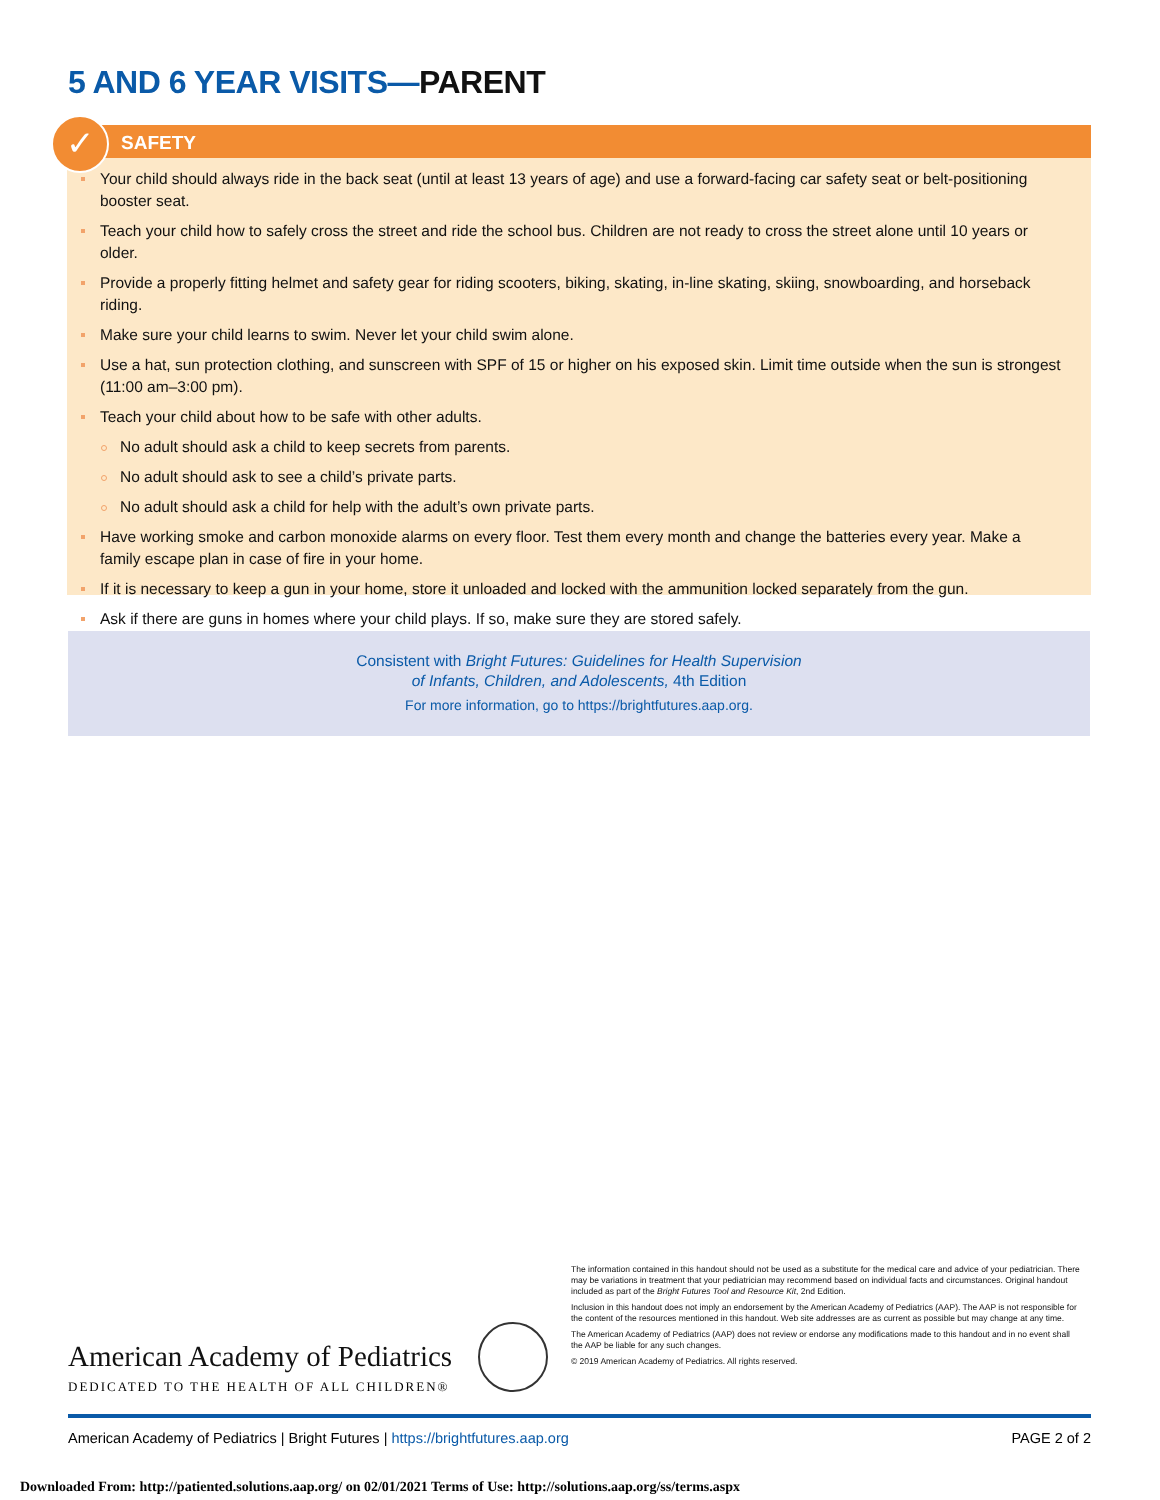5 AND 6 YEAR VISITS—PARENT
✓
SAFETY
Your child should always ride in the back seat (until at least 13 years of age) and use a forward-facing car safety seat or belt-positioning booster seat.
Teach your child how to safely cross the street and ride the school bus. Children are not ready to cross the street alone until 10 years or older.
Provide a properly fitting helmet and safety gear for riding scooters, biking, skating, in-line skating, skiing, snowboarding, and horseback riding.
Make sure your child learns to swim. Never let your child swim alone.
Use a hat, sun protection clothing, and sunscreen with SPF of 15 or higher on his exposed skin. Limit time outside when the sun is strongest (11:00 am–3:00 pm).
Teach your child about how to be safe with other adults.
No adult should ask a child to keep secrets from parents.
No adult should ask to see a child’s private parts.
No adult should ask a child for help with the adult’s own private parts.
Have working smoke and carbon monoxide alarms on every floor. Test them every month and change the batteries every year. Make a family escape plan in case of fire in your home.
If it is necessary to keep a gun in your home, store it unloaded and locked with the ammunition locked separately from the gun.
Ask if there are guns in homes where your child plays. If so, make sure they are stored safely.
Consistent with Bright Futures: Guidelines for Health Supervision
of Infants, Children, and Adolescents, 4th Edition
For more information, go to https://brightfutures.aap.org.
The information contained in this handout should not be used as a substitute for the medical care and advice of your pediatrician. There may be variations in treatment that your pediatrician may recommend based on individual facts and circumstances. Original handout included as part of the Bright Futures Tool and Resource Kit, 2nd Edition.
Inclusion in this handout does not imply an endorsement by the American Academy of Pediatrics (AAP). The AAP is not responsible for the content of the resources mentioned in this handout. Web site addresses are as current as possible but may change at any time.
The American Academy of Pediatrics (AAP) does not review or endorse any modifications made to this handout and in no event shall the AAP be liable for any such changes.
© 2019 American Academy of Pediatrics. All rights reserved.
American Academy of Pediatrics
DEDICATED TO THE HEALTH OF ALL CHILDREN®
American Academy of Pediatrics | Bright Futures | https://brightfutures.aap.org PAGE 2 of 2
Downloaded From: http://patiented.solutions.aap.org/ on 02/01/2021 Terms of Use: http://solutions.aap.org/ss/terms.aspx